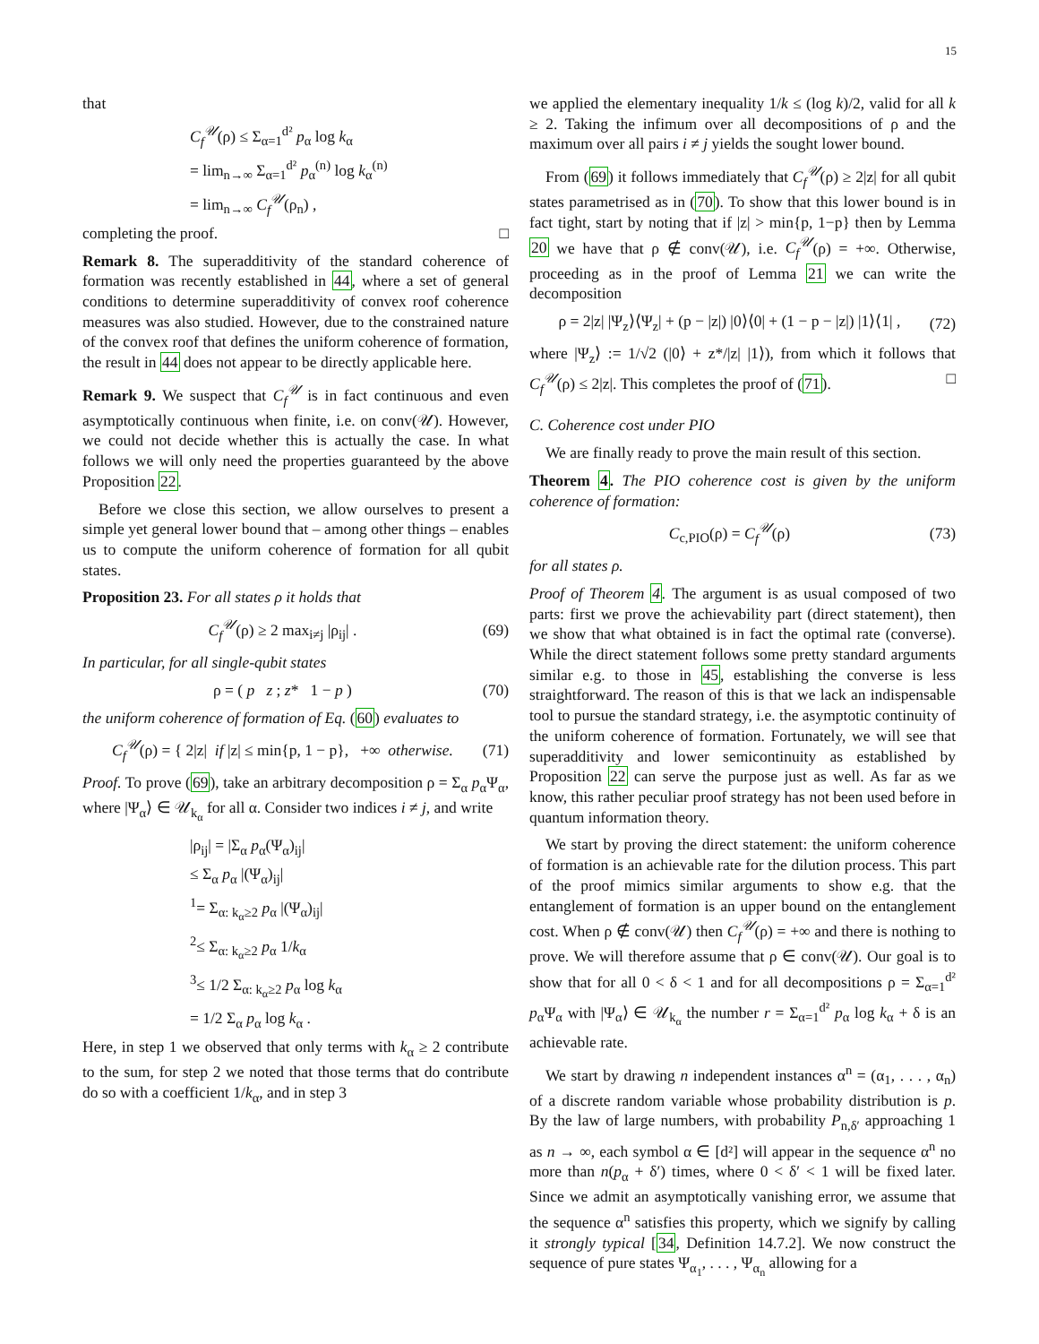15
that
C<sub>f</sub><sup>𝒰</sup>(ρ) ≤ Σ<sub>α=1</sub><sup>d²</sup> p<sub>α</sub> log k<sub>α</sub>
= lim<sub>n→∞</sub> Σ<sub>α=1</sub><sup>d²</sup> p<sub>α</sub><sup>(n)</sup> log k<sub>α</sub><sup>(n)</sup>
= lim<sub>n→∞</sub> C<sub>f</sub><sup>𝒰</sup>(ρ<sub>n</sub>) ,
completing the proof. □
Remark 8. The superadditivity of the standard coherence of formation was recently established in 44, where a set of general conditions to determine superadditivity of convex roof coherence measures was also studied. However, due to the constrained nature of the convex roof that defines the uniform coherence of formation, the result in 44 does not appear to be directly applicable here.
Remark 9. We suspect that C<sub>f</sub><sup>𝒰</sup> is in fact continuous and even asymptotically continuous when finite, i.e. on conv(𝒰). However, we could not decide whether this is actually the case. In what follows we will only need the properties guaranteed by the above Proposition 22.
Before we close this section, we allow ourselves to present a simple yet general lower bound that – among other things – enables us to compute the uniform coherence of formation for all qubit states.
Proposition 23. For all states ρ it holds that
C<sub>f</sub><sup>𝒰</sup>(ρ) ≥ 2 max<sub>i≠j</sub> |ρ<sub>ij</sub>| . (69)
In particular, for all single-qubit states
ρ = ( p z ; z* 1 − p ) (70)
the uniform coherence of formation of Eq. (60) evaluates to
C<sub>f</sub><sup>𝒰</sup>(ρ) = { 2|z| if |z| ≤ min{p, 1 − p}, +∞ otherwise. (71)
Proof. To prove (69), take an arbitrary decomposition ρ = Σ<sub>α</sub> p<sub>α</sub>Ψ<sub>α</sub>, where |Ψ<sub>α</sub>⟩ ∈ 𝒰<sub>k<sub>α</sub></sub> for all α. Consider two indices i ≠ j, and write
|ρ<sub>ij</sub>| = |Σ<sub>α</sub> p<sub>α</sub>(Ψ<sub>α</sub>)<sub>ij</sub>|
≤ Σ<sub>α</sub> p<sub>α</sub> |(Ψ<sub>α</sub>)<sub>ij</sub>|
<sup>1</sup>= Σ<sub>α: k<sub>α</sub>≥2</sub> p<sub>α</sub> |(Ψ<sub>α</sub>)<sub>ij</sub>|
<sup>2</sup>≤ Σ<sub>α: k<sub>α</sub>≥2</sub> p<sub>α</sub> 1/k<sub>α</sub>
<sup>3</sup>≤ 1/2 Σ<sub>α: k<sub>α</sub>≥2</sub> p<sub>α</sub> log k<sub>α</sub>
= 1/2 Σ<sub>α</sub> p<sub>α</sub> log k<sub>α</sub> .
Here, in step 1 we observed that only terms with k<sub>α</sub> ≥ 2 contribute to the sum, for step 2 we noted that those terms that do contribute do so with a coefficient 1/k<sub>α</sub>, and in step 3
we applied the elementary inequality 1/k ≤ (log k)/2, valid for all k ≥ 2. Taking the infimum over all decompositions of ρ and the maximum over all pairs i ≠ j yields the sought lower bound.
From (69) it follows immediately that C<sub>f</sub><sup>𝒰</sup>(ρ) ≥ 2|z| for all qubit states parametrised as in (70). To show that this lower bound is in fact tight, start by noting that if |z| > min{p, 1−p} then by Lemma 20 we have that ρ ∉ conv(𝒰), i.e. C<sub>f</sub><sup>𝒰</sup>(ρ) = +∞. Otherwise, proceeding as in the proof of Lemma 21 we can write the decomposition
ρ = 2|z| |Ψ<sub>z</sub>⟩⟨Ψ<sub>z</sub>| + (p − |z|) |0⟩⟨0| + (1 − p − |z|) |1⟩⟨1| , (72)
where |Ψ<sub>z</sub>⟩ := 1/√2 (|0⟩ + z*/|z| |1⟩), from which it follows that C<sub>f</sub><sup>𝒰</sup>(ρ) ≤ 2|z|. This completes the proof of (71). □
C. Coherence cost under PIO
We are finally ready to prove the main result of this section.
Theorem 4. The PIO coherence cost is given by the uniform coherence of formation:
C<sub>c,PIO</sub>(ρ) = C<sub>f</sub><sup>𝒰</sup>(ρ) (73)
for all states ρ.
Proof of Theorem 4. The argument is as usual composed of two parts: first we prove the achievability part (direct statement), then we show that what obtained is in fact the optimal rate (converse). While the direct statement follows some pretty standard arguments similar e.g. to those in 45, establishing the converse is less straightforward. The reason of this is that we lack an indispensable tool to pursue the standard strategy, i.e. the asymptotic continuity of the uniform coherence of formation. Fortunately, we will see that superadditivity and lower semicontinuity as established by Proposition 22 can serve the purpose just as well. As far as we know, this rather peculiar proof strategy has not been used before in quantum information theory.
We start by proving the direct statement: the uniform coherence of formation is an achievable rate for the dilution process. This part of the proof mimics similar arguments to show e.g. that the entanglement of formation is an upper bound on the entanglement cost. When ρ ∉ conv(𝒰) then C<sub>f</sub><sup>𝒰</sup>(ρ) = +∞ and there is nothing to prove. We will therefore assume that ρ ∈ conv(𝒰). Our goal is to show that for all 0 < δ < 1 and for all decompositions ρ = Σ<sub>α=1</sub><sup>d²</sup> p<sub>α</sub>Ψ<sub>α</sub> with |Ψ<sub>α</sub>⟩ ∈ 𝒰<sub>k<sub>α</sub></sub> the number r = Σ<sub>α=1</sub><sup>d²</sup> p<sub>α</sub> log k<sub>α</sub> + δ is an achievable rate.
We start by drawing n independent instances α<sup>n</sup> = (α<sub>1</sub>, . . . , α<sub>n</sub>) of a discrete random variable whose probability distribution is p. By the law of large numbers, with probability P<sub>n,δ′</sub> approaching 1 as n → ∞, each symbol α ∈ [d²] will appear in the sequence α<sup>n</sup> no more than n(p<sub>α</sub> + δ′) times, where 0 < δ′ < 1 will be fixed later. Since we admit an asymptotically vanishing error, we assume that the sequence α<sup>n</sup> satisfies this property, which we signify by calling it strongly typical [34, Definition 14.7.2]. We now construct the sequence of pure states Ψ<sub>α<sub>1</sub></sub>, . . . , Ψ<sub>α<sub>n</sub></sub> allowing for a